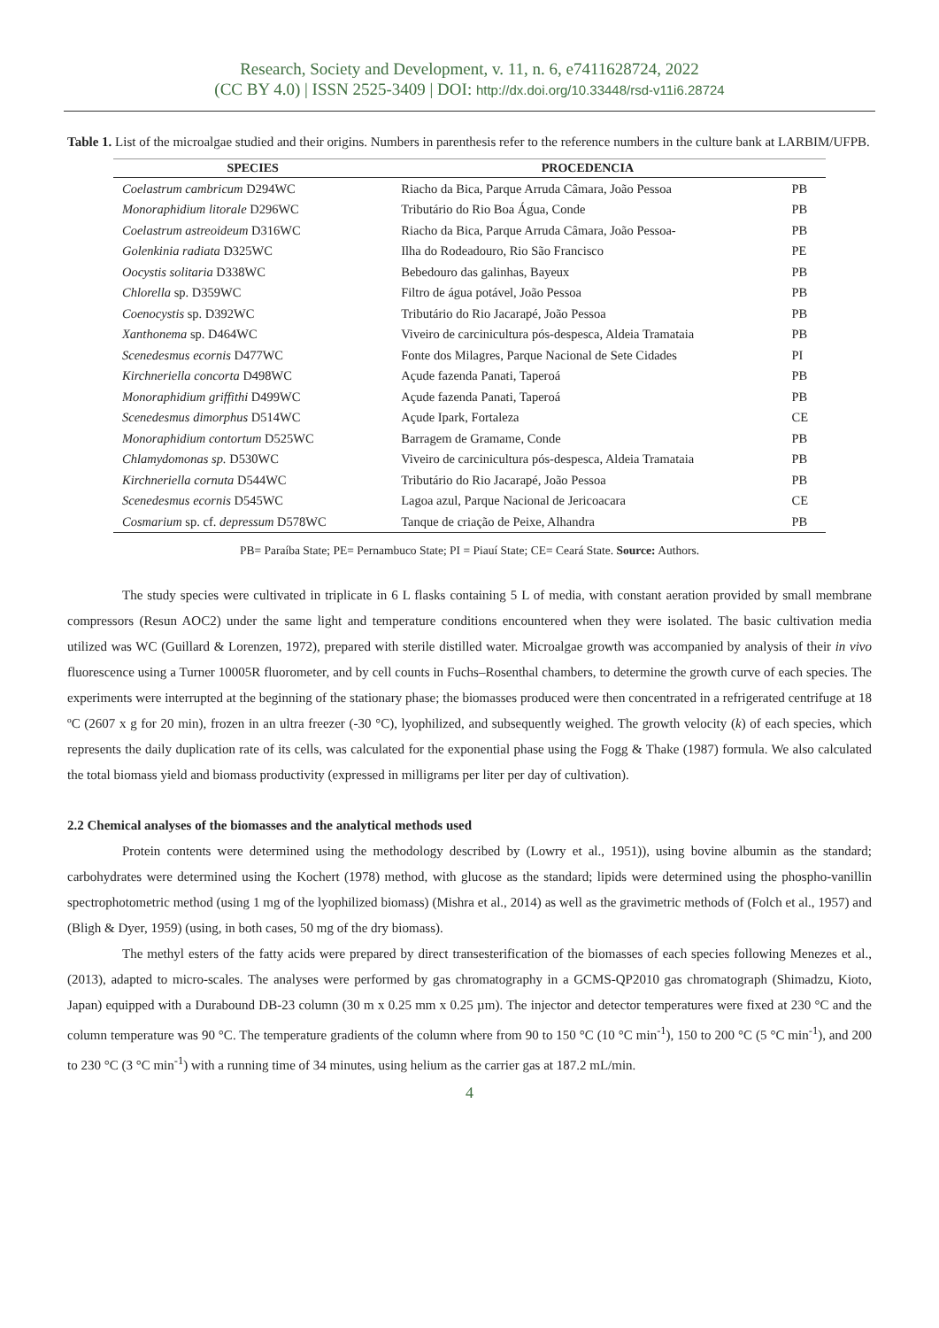Research, Society and Development, v. 11, n. 6, e7411628724, 2022
(CC BY 4.0) | ISSN 2525-3409 | DOI: http://dx.doi.org/10.33448/rsd-v11i6.28724
Table 1. List of the microalgae studied and their origins. Numbers in parenthesis refer to the reference numbers in the culture bank at LARBIM/UFPB.
| SPECIES | PROCEDENCIA | |
| --- | --- | --- |
| Coelastrum cambricum D294WC | Riacho da Bica, Parque Arruda Câmara, João Pessoa | PB |
| Monoraphidium litorale D296WC | Tributário do Rio Boa Água, Conde | PB |
| Coelastrum astreoideum D316WC | Riacho da Bica, Parque Arruda Câmara, João Pessoa- | PB |
| Golenkinia radiata D325WC | Ilha do Rodeadouro, Rio São Francisco | PE |
| Oocystis solitaria D338WC | Bebedouro das galinhas, Bayeux | PB |
| Chlorella sp. D359WC | Filtro de água potável, João Pessoa | PB |
| Coenocystis sp. D392WC | Tributário do Rio Jacarapé, João Pessoa | PB |
| Xanthonema sp. D464WC | Viveiro de carcinicultura pós-despesca, Aldeia Tramataia | PB |
| Scenedesmus ecornis D477WC | Fonte dos Milagres, Parque Nacional de Sete Cidades | PI |
| Kirchneriella concorta D498WC | Açude fazenda Panati, Taperoá | PB |
| Monoraphidium griffithi D499WC | Açude fazenda Panati, Taperoá | PB |
| Scenedesmus dimorphus D514WC | Açude Ipark, Fortaleza | CE |
| Monoraphidium contortum D525WC | Barragem de Gramame, Conde | PB |
| Chlamydomonas sp. D530WC | Viveiro de carcinicultura pós-despesca, Aldeia Tramataia | PB |
| Kirchneriella cornuta D544WC | Tributário do Rio Jacarapé, João Pessoa | PB |
| Scenedesmus ecornis D545WC | Lagoa azul, Parque Nacional de Jericoacara | CE |
| Cosmarium sp. cf. depressum D578WC | Tanque de criação de Peixe, Alhandra | PB |
PB= Paraíba State; PE= Pernambuco State; PI = Piauí State; CE= Ceará State. Source: Authors.
The study species were cultivated in triplicate in 6 L flasks containing 5 L of media, with constant aeration provided by small membrane compressors (Resun AOC2) under the same light and temperature conditions encountered when they were isolated. The basic cultivation media utilized was WC (Guillard & Lorenzen, 1972), prepared with sterile distilled water. Microalgae growth was accompanied by analysis of their in vivo fluorescence using a Turner 10005R fluorometer, and by cell counts in Fuchs–Rosenthal chambers, to determine the growth curve of each species. The experiments were interrupted at the beginning of the stationary phase; the biomasses produced were then concentrated in a refrigerated centrifuge at 18 ºC (2607 x g for 20 min), frozen in an ultra freezer (-30 °C), lyophilized, and subsequently weighed. The growth velocity (k) of each species, which represents the daily duplication rate of its cells, was calculated for the exponential phase using the Fogg & Thake (1987) formula. We also calculated the total biomass yield and biomass productivity (expressed in milligrams per liter per day of cultivation).
2.2 Chemical analyses of the biomasses and the analytical methods used
Protein contents were determined using the methodology described by (Lowry et al., 1951)), using bovine albumin as the standard; carbohydrates were determined using the Kochert (1978) method, with glucose as the standard; lipids were determined using the phospho-vanillin spectrophotometric method (using 1 mg of the lyophilized biomass) (Mishra et al., 2014) as well as the gravimetric methods of (Folch et al., 1957) and (Bligh & Dyer, 1959) (using, in both cases, 50 mg of the dry biomass).
The methyl esters of the fatty acids were prepared by direct transesterification of the biomasses of each species following Menezes et al., (2013), adapted to micro-scales. The analyses were performed by gas chromatography in a GCMS-QP2010 gas chromatograph (Shimadzu, Kioto, Japan) equipped with a Durabound DB-23 column (30 m x 0.25 mm x 0.25 µm). The injector and detector temperatures were fixed at 230 °C and the column temperature was 90 °C. The temperature gradients of the column where from 90 to 150 °C (10 °C min<sup>-1</sup>), 150 to 200 °C (5 °C min<sup>-1</sup>), and 200 to 230 °C (3 °C min<sup>-1</sup>) with a running time of 34 minutes, using helium as the carrier gas at 187.2 mL/min.
4